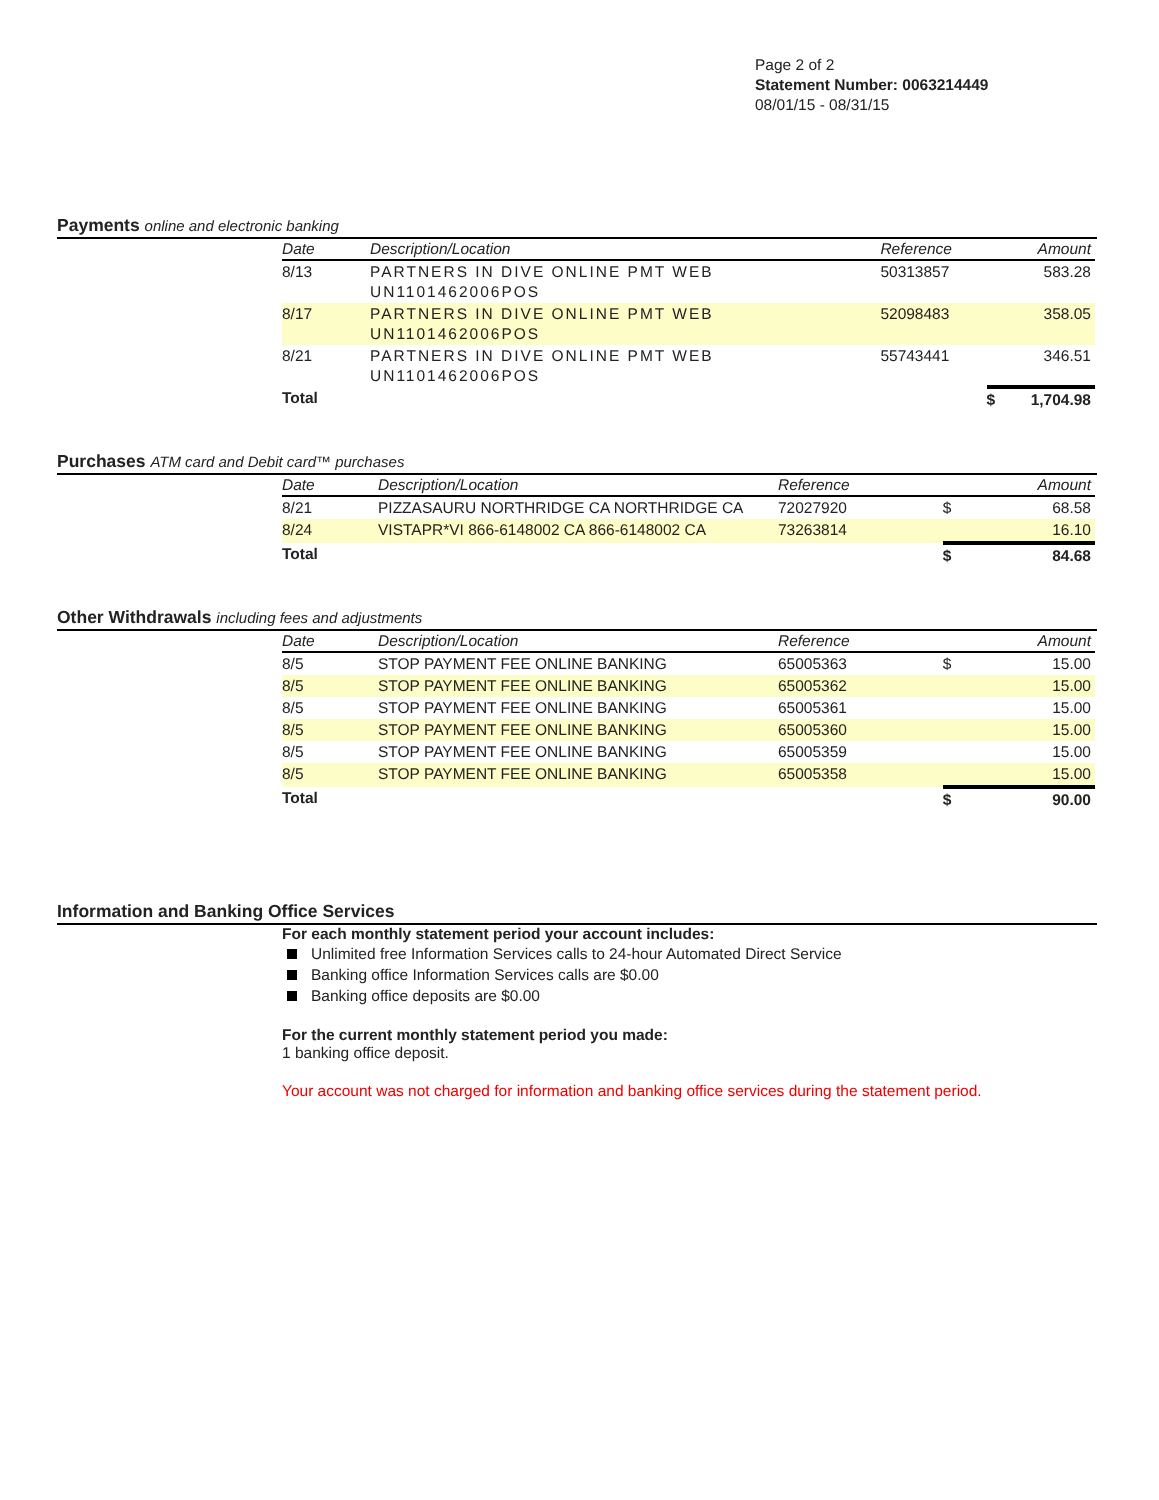Page 2 of 2
Statement Number: 0063214449
08/01/15 - 08/31/15
Payments online and electronic banking
| Date | Description/Location | Reference | | Amount |
| --- | --- | --- | --- | --- |
| 8/13 | PARTNERS IN DIVE ONLINE PMT WEB UN1101462006POS | 50313857 | | 583.28 |
| 8/17 | PARTNERS IN DIVE ONLINE PMT WEB UN1101462006POS | 52098483 | | 358.05 |
| 8/21 | PARTNERS IN DIVE ONLINE PMT WEB UN1101462006POS | 55743441 | | 346.51 |
| Total | | | $ | 1,704.98 |
Purchases ATM card and Debit card™ purchases
| Date | Description/Location | Reference | | Amount |
| --- | --- | --- | --- | --- |
| 8/21 | PIZZASAURU NORTHRIDGE CA NORTHRIDGE CA | 72027920 | $ | 68.58 |
| 8/24 | VISTAPR*VI 866-6148002 CA 866-6148002 CA | 73263814 | | 16.10 |
| Total | | | $ | 84.68 |
Other Withdrawals including fees and adjustments
| Date | Description/Location | Reference | | Amount |
| --- | --- | --- | --- | --- |
| 8/5 | STOP PAYMENT FEE ONLINE BANKING | 65005363 | $ | 15.00 |
| 8/5 | STOP PAYMENT FEE ONLINE BANKING | 65005362 | | 15.00 |
| 8/5 | STOP PAYMENT FEE ONLINE BANKING | 65005361 | | 15.00 |
| 8/5 | STOP PAYMENT FEE ONLINE BANKING | 65005360 | | 15.00 |
| 8/5 | STOP PAYMENT FEE ONLINE BANKING | 65005359 | | 15.00 |
| 8/5 | STOP PAYMENT FEE ONLINE BANKING | 65005358 | | 15.00 |
| Total | | | $ | 90.00 |
Information and Banking Office Services
For each monthly statement period your account includes:
Unlimited free Information Services calls to 24-hour Automated Direct Service
Banking office Information Services calls are $0.00
Banking office deposits are $0.00
For the current monthly statement period you made:
1 banking office deposit.
Your account was not charged for information and banking office services during the statement period.